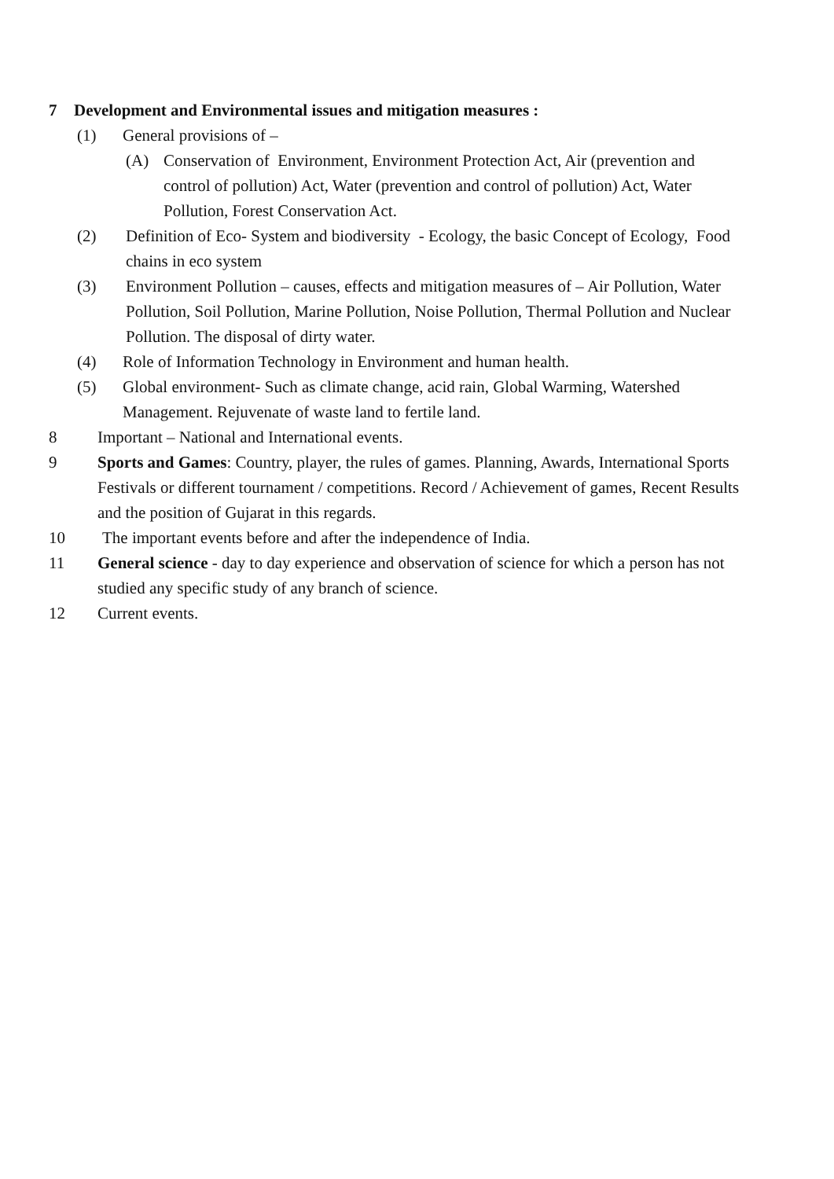7 Development and Environmental issues and mitigation measures :
(1) General provisions of –
(A) Conservation of Environment, Environment Protection Act, Air (prevention and control of pollution) Act, Water (prevention and control of pollution) Act, Water Pollution, Forest Conservation Act.
(2) Definition of Eco- System and biodiversity - Ecology, the basic Concept of Ecology, Food chains in eco system
(3) Environment Pollution – causes, effects and mitigation measures of – Air Pollution, Water Pollution, Soil Pollution, Marine Pollution, Noise Pollution, Thermal Pollution and Nuclear Pollution. The disposal of dirty water.
(4) Role of Information Technology in Environment and human health.
(5) Global environment- Such as climate change, acid rain, Global Warming, Watershed Management. Rejuvenate of waste land to fertile land.
8 Important – National and International events.
9 Sports and Games: Country, player, the rules of games. Planning, Awards, International Sports Festivals or different tournament / competitions. Record / Achievement of games, Recent Results and the position of Gujarat in this regards.
10 The important events before and after the independence of India.
11 General science - day to day experience and observation of science for which a person has not studied any specific study of any branch of science.
12 Current events.